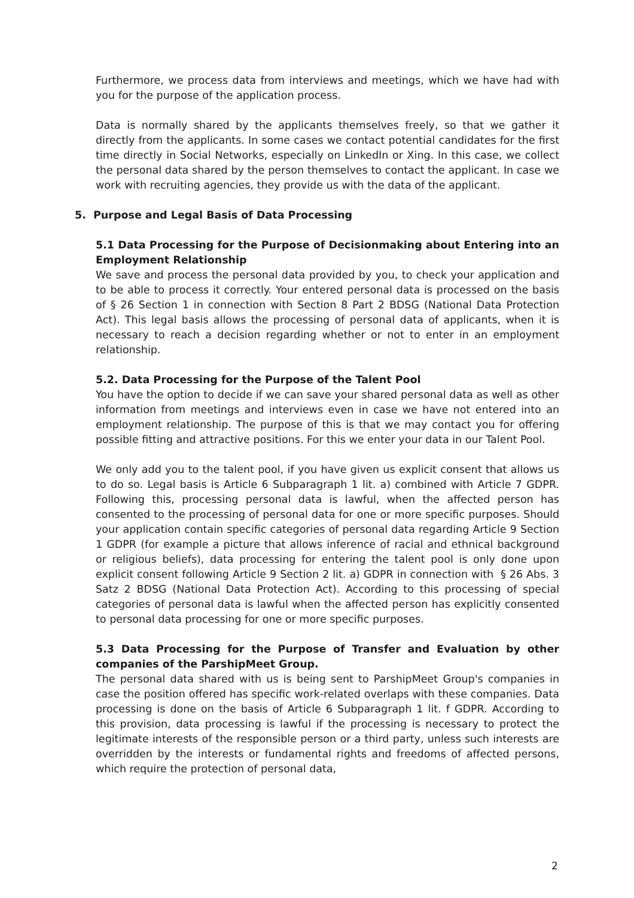Furthermore, we process data from interviews and meetings, which we have had with you for the purpose of the application process.
Data is normally shared by the applicants themselves freely, so that we gather it directly from the applicants. In some cases we contact potential candidates for the first time directly in Social Networks, especially on LinkedIn or Xing. In this case, we collect the personal data shared by the person themselves to contact the applicant. In case we work with recruiting agencies, they provide us with the data of the applicant.
5. Purpose and Legal Basis of Data Processing
5.1 Data Processing for the Purpose of Decisionmaking about Entering into an Employment Relationship
We save and process the personal data provided by you, to check your application and to be able to process it correctly. Your entered personal data is processed on the basis of § 26 Section 1 in connection with Section 8 Part 2 BDSG (National Data Protection Act). This legal basis allows the processing of personal data of applicants, when it is necessary to reach a decision regarding whether or not to enter in an employment relationship.
5.2. Data Processing for the Purpose of the Talent Pool
You have the option to decide if we can save your shared personal data as well as other information from meetings and interviews even in case we have not entered into an employment relationship. The purpose of this is that we may contact you for offering possible fitting and attractive positions. For this we enter your data in our Talent Pool.
We only add you to the talent pool, if you have given us explicit consent that allows us to do so. Legal basis is Article 6 Subparagraph 1 lit. a) combined with Article 7 GDPR. Following this, processing personal data is lawful, when the affected person has consented to the processing of personal data for one or more specific purposes. Should your application contain specific categories of personal data regarding Article 9 Section 1 GDPR (for example a picture that allows inference of racial and ethnical background or religious beliefs), data processing for entering the talent pool is only done upon explicit consent following Article 9 Section 2 lit. a) GDPR in connection with § 26 Abs. 3 Satz 2 BDSG (National Data Protection Act). According to this processing of special categories of personal data is lawful when the affected person has explicitly consented to personal data processing for one or more specific purposes.
5.3 Data Processing for the Purpose of Transfer and Evaluation by other companies of the ParshipMeet Group.
The personal data shared with us is being sent to ParshipMeet Group's companies in case the position offered has specific work-related overlaps with these companies. Data processing is done on the basis of Article 6 Subparagraph 1 lit. f GDPR. According to this provision, data processing is lawful if the processing is necessary to protect the legitimate interests of the responsible person or a third party, unless such interests are overridden by the interests or fundamental rights and freedoms of affected persons, which require the protection of personal data,
2